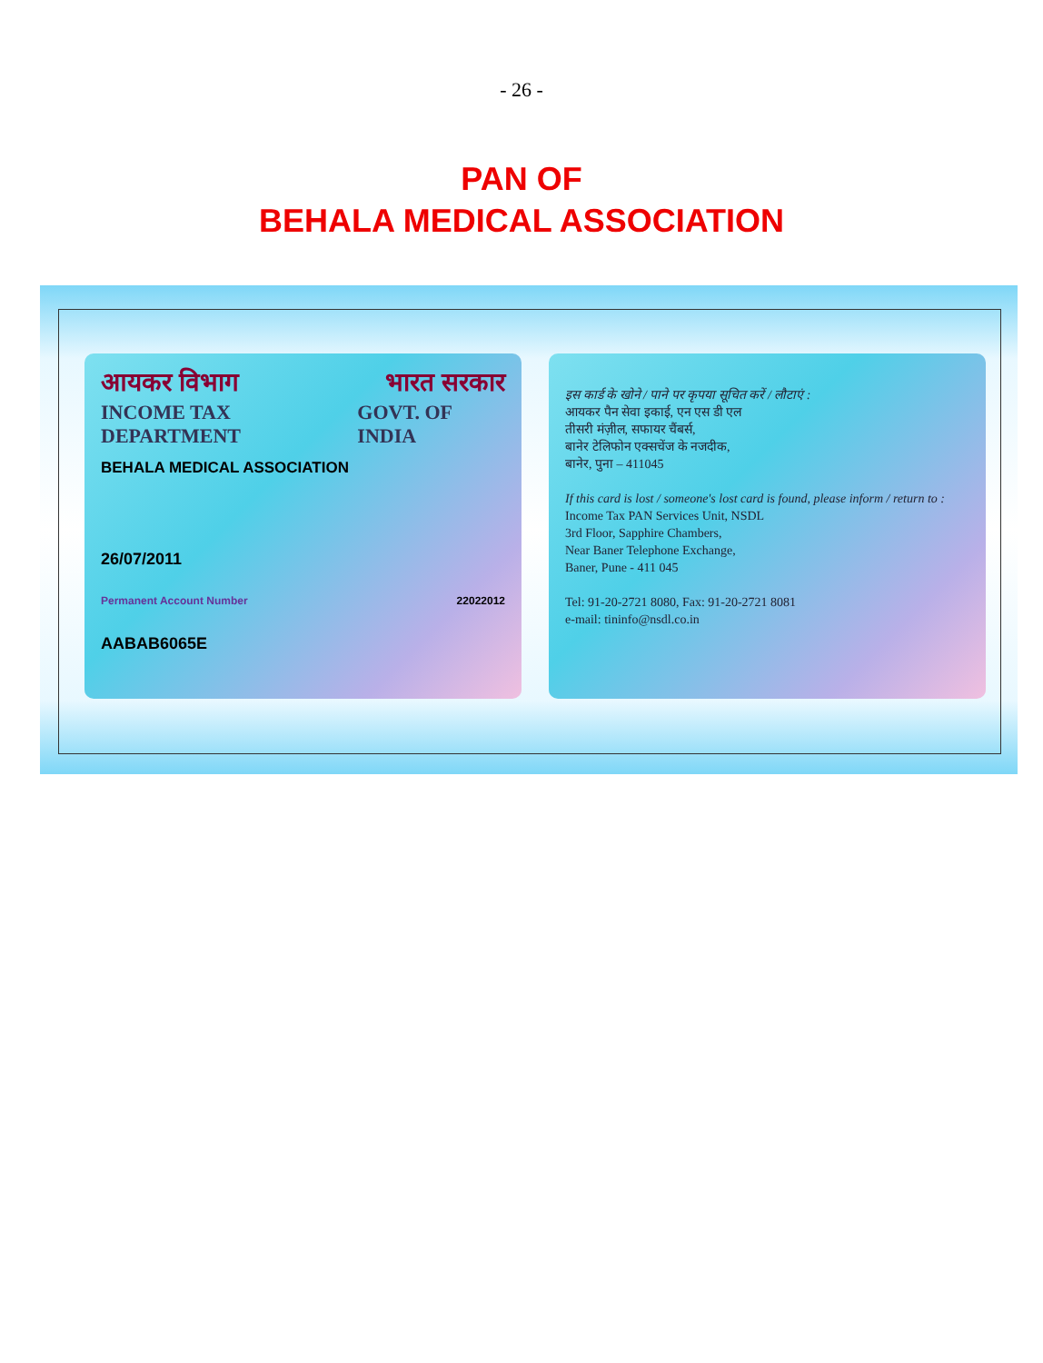- 26 -
PAN OF
BEHALA MEDICAL ASSOCIATION
आयकर विभाग भारत सरकार
INCOME TAX DEPARTMENT GOVT. OF INDIA
BEHALA MEDICAL ASSOCIATION
26/07/2011
Permanent Account Number 22022012
AABAB6065E
इस कार्ड के खोने / पाने पर कृपया सूचित करें / लौटाएं :
आयकर पैन सेवा इकाई, एन एस डी एल
तीसरी मंज़ील, सफायर चैंबर्स,
बानेर टेलिफोन एक्सचेंज के नजदीक,
बानेर, पुना – 411045
If this card is lost / someone's lost card is found, please inform / return to :
Income Tax PAN Services Unit, NSDL
3rd Floor, Sapphire Chambers,
Near Baner Telephone Exchange,
Baner, Pune - 411 045
Tel: 91-20-2721 8080, Fax: 91-20-2721 8081
e-mail: tininfo@nsdl.co.in